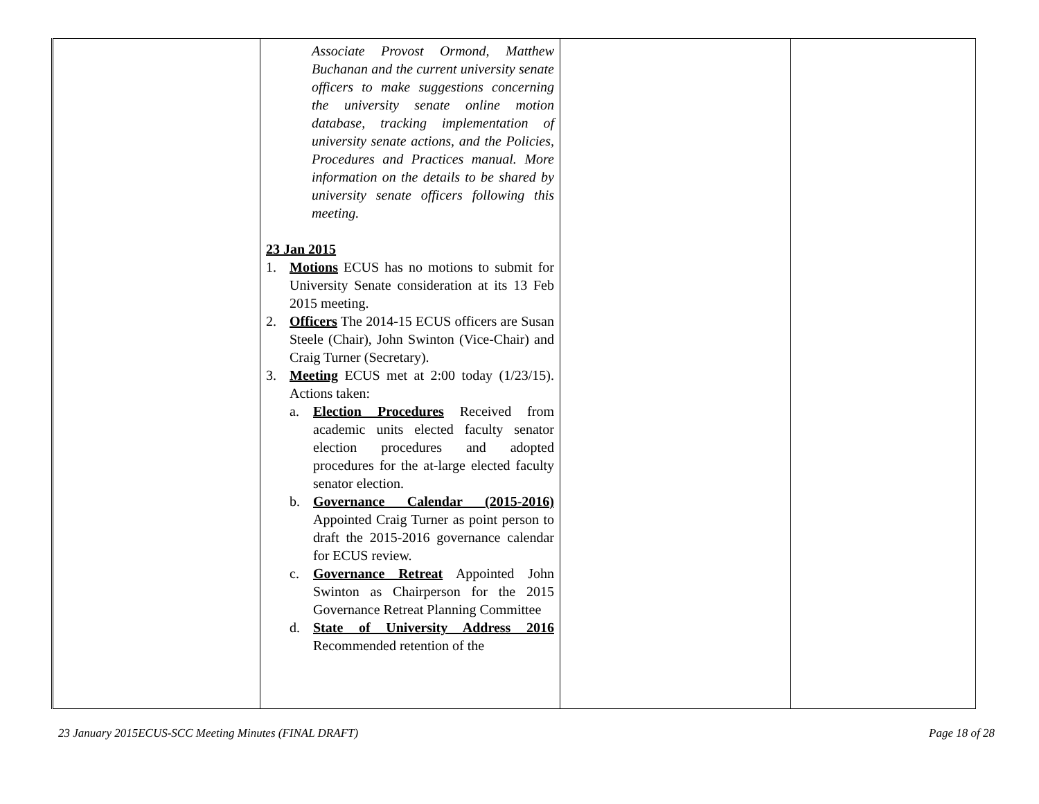| | Associate Provost Ormond, Matthew Buchanan and the current university senate officers to make suggestions concerning the university senate online motion database, tracking implementation of university senate actions, and the Policies, Procedures and Practices manual. More information on the details to be shared by university senate officers following this meeting. 23 Jan 2015 1. Motions ECUS has no motions to submit for University Senate consideration at its 13 Feb 2015 meeting. 2. Officers The 2014-15 ECUS officers are Susan Steele (Chair), John Swinton (Vice-Chair) and Craig Turner (Secretary). 3. Meeting ECUS met at 2:00 today (1/23/15). Actions taken: a. Election Procedures Received from academic units elected faculty senator election procedures and adopted procedures for the at-large elected faculty senator election. b. Governance Calendar (2015-2016) Appointed Craig Turner as point person to draft the 2015-2016 governance calendar for ECUS review. c. Governance Retreat Appointed John Swinton as Chairperson for the 2015 Governance Retreat Planning Committee d. State of University Address 2016 Recommended retention of the | | |
23 January 2015ECUS-SCC Meeting Minutes (FINAL DRAFT) Page 18 of 28